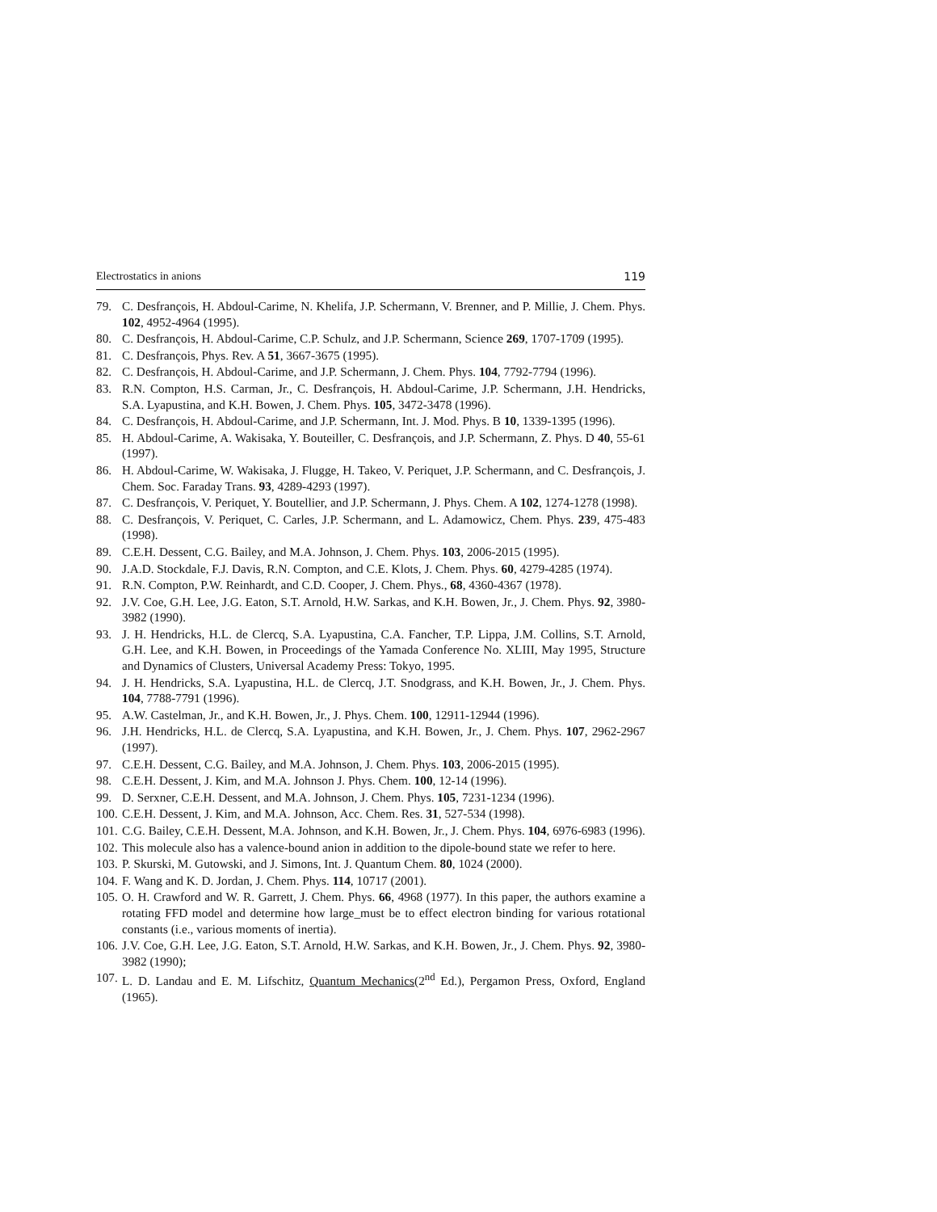Electrostatics in anions 119
79. C. Desfrançois, H. Abdoul-Carime, N. Khelifa, J.P. Schermann, V. Brenner, and P. Millie, J. Chem. Phys. 102, 4952-4964 (1995).
80. C. Desfrançois, H. Abdoul-Carime, C.P. Schulz, and J.P. Schermann, Science 269, 1707-1709 (1995).
81. C. Desfrançois, Phys. Rev. A 51, 3667-3675 (1995).
82. C. Desfrançois, H. Abdoul-Carime, and J.P. Schermann, J. Chem. Phys. 104, 7792-7794 (1996).
83. R.N. Compton, H.S. Carman, Jr., C. Desfrançois, H. Abdoul-Carime, J.P. Schermann, J.H. Hendricks, S.A. Lyapustina, and K.H. Bowen, J. Chem. Phys. 105, 3472-3478 (1996).
84. C. Desfrançois, H. Abdoul-Carime, and J.P. Schermann, Int. J. Mod. Phys. B 10, 1339-1395 (1996).
85. H. Abdoul-Carime, A. Wakisaka, Y. Bouteiller, C. Desfrançois, and J.P. Schermann, Z. Phys. D 40, 55-61 (1997).
86. H. Abdoul-Carime, W. Wakisaka, J. Flugge, H. Takeo, V. Periquet, J.P. Schermann, and C. Desfrançois, J. Chem. Soc. Faraday Trans. 93, 4289-4293 (1997).
87. C. Desfrançois, V. Periquet, Y. Boutellier, and J.P. Schermann, J. Phys. Chem. A 102, 1274-1278 (1998).
88. C. Desfrançois, V. Periquet, C. Carles, J.P. Schermann, and L. Adamowicz, Chem. Phys. 239, 475-483 (1998).
89. C.E.H. Dessent, C.G. Bailey, and M.A. Johnson, J. Chem. Phys. 103, 2006-2015 (1995).
90. J.A.D. Stockdale, F.J. Davis, R.N. Compton, and C.E. Klots, J. Chem. Phys. 60, 4279-4285 (1974).
91. R.N. Compton, P.W. Reinhardt, and C.D. Cooper, J. Chem. Phys., 68, 4360-4367 (1978).
92. J.V. Coe, G.H. Lee, J.G. Eaton, S.T. Arnold, H.W. Sarkas, and K.H. Bowen, Jr., J. Chem. Phys. 92, 3980-3982 (1990).
93. J. H. Hendricks, H.L. de Clercq, S.A. Lyapustina, C.A. Fancher, T.P. Lippa, J.M. Collins, S.T. Arnold, G.H. Lee, and K.H. Bowen, in Proceedings of the Yamada Conference No. XLIII, May 1995, Structure and Dynamics of Clusters, Universal Academy Press: Tokyo, 1995.
94. J. H. Hendricks, S.A. Lyapustina, H.L. de Clercq, J.T. Snodgrass, and K.H. Bowen, Jr., J. Chem. Phys. 104, 7788-7791 (1996).
95. A.W. Castelman, Jr., and K.H. Bowen, Jr., J. Phys. Chem. 100, 12911-12944 (1996).
96. J.H. Hendricks, H.L. de Clercq, S.A. Lyapustina, and K.H. Bowen, Jr., J. Chem. Phys. 107, 2962-2967 (1997).
97. C.E.H. Dessent, C.G. Bailey, and M.A. Johnson, J. Chem. Phys. 103, 2006-2015 (1995).
98. C.E.H. Dessent, J. Kim, and M.A. Johnson J. Phys. Chem. 100, 12-14 (1996).
99. D. Serxner, C.E.H. Dessent, and M.A. Johnson, J. Chem. Phys. 105, 7231-1234 (1996).
100. C.E.H. Dessent, J. Kim, and M.A. Johnson, Acc. Chem. Res. 31, 527-534 (1998).
101. C.G. Bailey, C.E.H. Dessent, M.A. Johnson, and K.H. Bowen, Jr., J. Chem. Phys. 104, 6976-6983 (1996).
102. This molecule also has a valence-bound anion in addition to the dipole-bound state we refer to here.
103. P. Skurski, M. Gutowski, and J. Simons, Int. J. Quantum Chem. 80, 1024 (2000).
104. F. Wang and K. D. Jordan, J. Chem. Phys. 114, 10717 (2001).
105. O. H. Crawford and W. R. Garrett, J. Chem. Phys. 66, 4968 (1977). In this paper, the authors examine a rotating FFD model and determine how large_must be to effect electron binding for various rotational constants (i.e., various moments of inertia).
106. J.V. Coe, G.H. Lee, J.G. Eaton, S.T. Arnold, H.W. Sarkas, and K.H. Bowen, Jr., J. Chem. Phys. 92, 3980-3982 (1990);
107. L. D. Landau and E. M. Lifschitz, Quantum Mechanics(2<sup>nd</sup> Ed.), Pergamon Press, Oxford, England (1965).